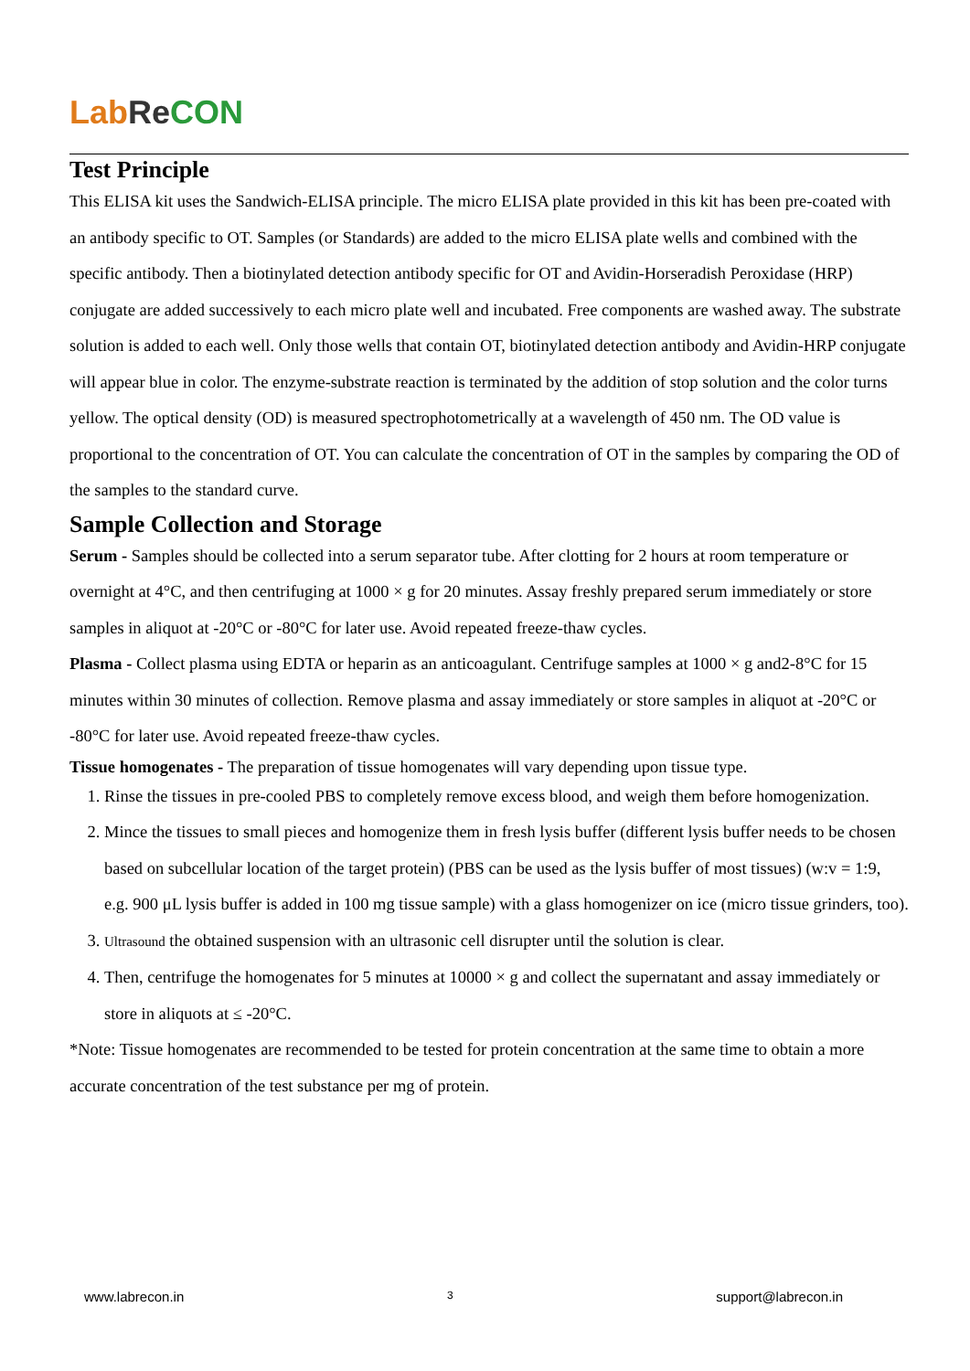Lab Re CON
Test Principle
This ELISA kit uses the Sandwich-ELISA principle. The micro ELISA plate provided in this kit has been pre-coated with an antibody specific to OT. Samples (or Standards) are added to the micro ELISA plate wells and combined with the specific antibody. Then a biotinylated detection antibody specific for OT and Avidin-Horseradish Peroxidase (HRP) conjugate are added successively to each micro plate well and incubated. Free components are washed away. The substrate solution is added to each well. Only those wells that contain OT, biotinylated detection antibody and Avidin-HRP conjugate will appear blue in color. The enzyme-substrate reaction is terminated by the addition of stop solution and the color turns yellow. The optical density (OD) is measured spectrophotometrically at a wavelength of 450 nm. The OD value is proportional to the concentration of OT. You can calculate the concentration of OT in the samples by comparing the OD of the samples to the standard curve.
Sample Collection and Storage
Serum - Samples should be collected into a serum separator tube. After clotting for 2 hours at room temperature or overnight at 4°C, and then centrifuging at 1000 × g for 20 minutes. Assay freshly prepared serum immediately or store samples in aliquot at -20°C or -80°C for later use. Avoid repeated freeze-thaw cycles.
Plasma - Collect plasma using EDTA or heparin as an anticoagulant. Centrifuge samples at 1000 × g and2-8°C for 15 minutes within 30 minutes of collection. Remove plasma and assay immediately or store samples in aliquot at -20°C or -80°C for later use. Avoid repeated freeze-thaw cycles.
Tissue homogenates - The preparation of tissue homogenates will vary depending upon tissue type.
1. Rinse the tissues in pre-cooled PBS to completely remove excess blood, and weigh them before homogenization.
2. Mince the tissues to small pieces and homogenize them in fresh lysis buffer (different lysis buffer needs to be chosen based on subcellular location of the target protein) (PBS can be used as the lysis buffer of most tissues) (w:v = 1:9, e.g. 900 μL lysis buffer is added in 100 mg tissue sample) with a glass homogenizer on ice (micro tissue grinders, too).
3. Ultrasound the obtained suspension with an ultrasonic cell disrupter until the solution is clear.
4. Then, centrifuge the homogenates for 5 minutes at 10000 × g and collect the supernatant and assay immediately or store in aliquots at ≤ -20°C.
*Note: Tissue homogenates are recommended to be tested for protein concentration at the same time to obtain a more accurate concentration of the test substance per mg of protein.
www.labrecon.in 3 support@labrecon.in